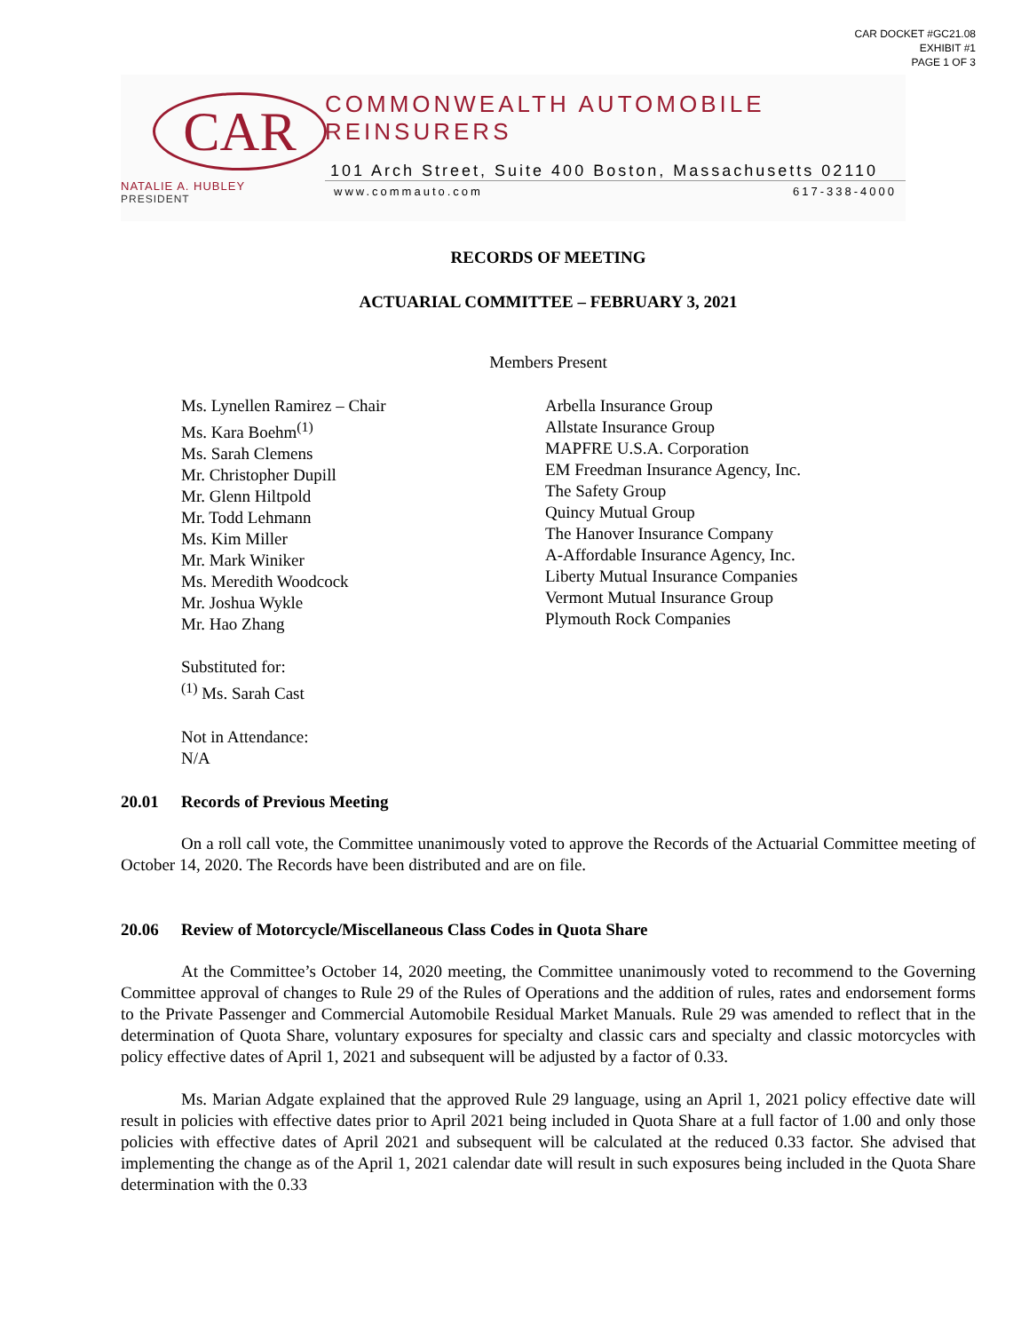CAR DOCKET #GC21.08
EXHIBIT #1
PAGE 1 OF 3
CAR
NATALIE A. HUBLEY
PRESIDENT
COMMONWEALTH AUTOMOBILE REINSURERS
101 Arch Street, Suite 400 Boston, Massachusetts 02110
www.commauto.com 617-338-4000
RECORDS OF MEETING
ACTUARIAL COMMITTEE – FEBRUARY 3, 2021
Members Present
Ms. Lynellen Ramirez – Chair
Ms. Kara Boehm<sup>(1)</sup>
Ms. Sarah Clemens
Mr. Christopher Dupill
Mr. Glenn Hiltpold
Mr. Todd Lehmann
Ms. Kim Miller
Mr. Mark Winiker
Ms. Meredith Woodcock
Mr. Joshua Wykle
Mr. Hao Zhang
Arbella Insurance Group
Allstate Insurance Group
MAPFRE U.S.A. Corporation
EM Freedman Insurance Agency, Inc.
The Safety Group
Quincy Mutual Group
The Hanover Insurance Company
A-Affordable Insurance Agency, Inc.
Liberty Mutual Insurance Companies
Vermont Mutual Insurance Group
Plymouth Rock Companies
Substituted for:
<sup>(1)</sup> Ms. Sarah Cast
Not in Attendance:
N/A
20.01 Records of Previous Meeting
On a roll call vote, the Committee unanimously voted to approve the Records of the Actuarial Committee meeting of October 14, 2020. The Records have been distributed and are on file.
20.06 Review of Motorcycle/Miscellaneous Class Codes in Quota Share
At the Committee’s October 14, 2020 meeting, the Committee unanimously voted to recommend to the Governing Committee approval of changes to Rule 29 of the Rules of Operations and the addition of rules, rates and endorsement forms to the Private Passenger and Commercial Automobile Residual Market Manuals. Rule 29 was amended to reflect that in the determination of Quota Share, voluntary exposures for specialty and classic cars and specialty and classic motorcycles with policy effective dates of April 1, 2021 and subsequent will be adjusted by a factor of 0.33.
Ms. Marian Adgate explained that the approved Rule 29 language, using an April 1, 2021 policy effective date will result in policies with effective dates prior to April 2021 being included in Quota Share at a full factor of 1.00 and only those policies with effective dates of April 2021 and subsequent will be calculated at the reduced 0.33 factor. She advised that implementing the change as of the April 1, 2021 calendar date will result in such exposures being included in the Quota Share determination with the 0.33